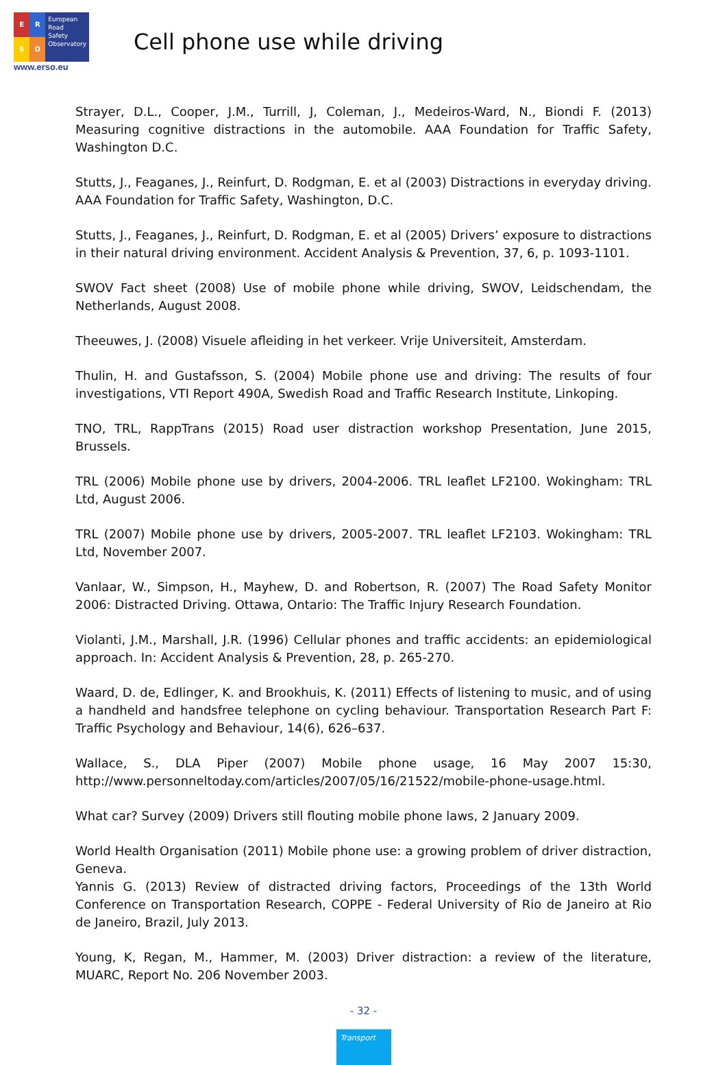E
R
S
O
European
Road
Safety
Observatory
www.erso.eu
Cell phone use while driving
Strayer, D.L., Cooper, J.M., Turrill, J, Coleman, J., Medeiros-Ward, N., Biondi F. (2013) Measuring cognitive distractions in the automobile. AAA Foundation for Traffic Safety, Washington D.C.
Stutts, J., Feaganes, J., Reinfurt, D. Rodgman, E. et al (2003) Distractions in everyday driving. AAA Foundation for Traffic Safety, Washington, D.C.
Stutts, J., Feaganes, J., Reinfurt, D. Rodgman, E. et al (2005) Drivers’ exposure to distractions in their natural driving environment. Accident Analysis & Prevention, 37, 6, p. 1093-1101.
SWOV Fact sheet (2008) Use of mobile phone while driving, SWOV, Leidschendam, the Netherlands, August 2008.
Theeuwes, J. (2008) Visuele afleiding in het verkeer. Vrije Universiteit, Amsterdam.
Thulin, H. and Gustafsson, S. (2004) Mobile phone use and driving: The results of four investigations, VTI Report 490A, Swedish Road and Traffic Research Institute, Linkoping.
TNO, TRL, RappTrans (2015) Road user distraction workshop Presentation, June 2015, Brussels.
TRL (2006) Mobile phone use by drivers, 2004-2006. TRL leaflet LF2100. Wokingham: TRL Ltd, August 2006.
TRL (2007) Mobile phone use by drivers, 2005-2007. TRL leaflet LF2103. Wokingham: TRL Ltd, November 2007.
Vanlaar, W., Simpson, H., Mayhew, D. and Robertson, R. (2007) The Road Safety Monitor 2006: Distracted Driving. Ottawa, Ontario: The Traffic Injury Research Foundation.
Violanti, J.M., Marshall, J.R. (1996) Cellular phones and traffic accidents: an epidemiological approach. In: Accident Analysis & Prevention, 28, p. 265-270.
Waard, D. de, Edlinger, K. and Brookhuis, K. (2011) Effects of listening to music, and of using a handheld and handsfree telephone on cycling behaviour. Transportation Research Part F: Traffic Psychology and Behaviour, 14(6), 626–637.
Wallace, S., DLA Piper (2007) Mobile phone usage, 16 May 2007 15:30, http://www.personneltoday.com/articles/2007/05/16/21522/mobile-phone-usage.html.
What car? Survey (2009) Drivers still flouting mobile phone laws, 2 January 2009.
World Health Organisation (2011) Mobile phone use: a growing problem of driver distraction, Geneva.
Yannis G. (2013) Review of distracted driving factors, Proceedings of the 13th World Conference on Transportation Research, COPPE - Federal University of Rio de Janeiro at Rio de Janeiro, Brazil, July 2013.
Young, K, Regan, M., Hammer, M. (2003) Driver distraction: a review of the literature, MUARC, Report No. 206 November 2003.
- 32 -
Transport